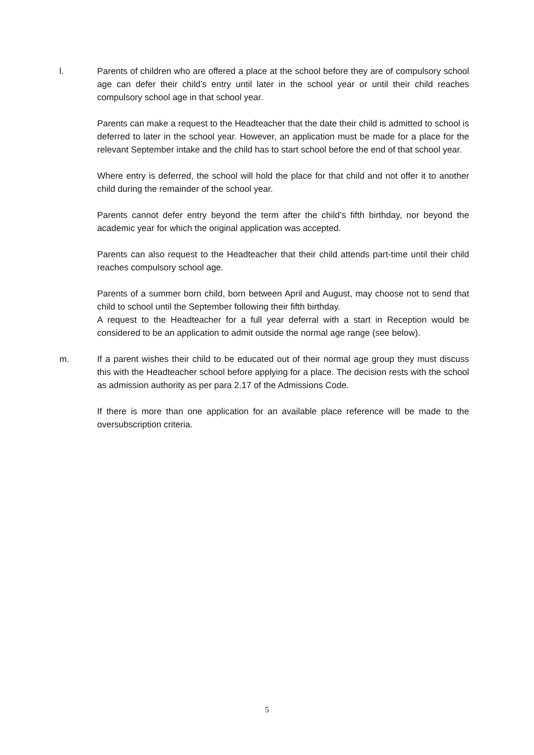l. Parents of children who are offered a place at the school before they are of compulsory school age can defer their child’s entry until later in the school year or until their child reaches compulsory school age in that school year.
Parents can make a request to the Headteacher that the date their child is admitted to school is deferred to later in the school year. However, an application must be made for a place for the relevant September intake and the child has to start school before the end of that school year.
Where entry is deferred, the school will hold the place for that child and not offer it to another child during the remainder of the school year.
Parents cannot defer entry beyond the term after the child’s fifth birthday, nor beyond the academic year for which the original application was accepted.
Parents can also request to the Headteacher that their child attends part-time until their child reaches compulsory school age.
Parents of a summer born child, born between April and August, may choose not to send that child to school until the September following their fifth birthday.
A request to the Headteacher for a full year deferral with a start in Reception would be considered to be an application to admit outside the normal age range (see below).
m. If a parent wishes their child to be educated out of their normal age group they must discuss this with the Headteacher school before applying for a place. The decision rests with the school as admission authority as per para 2.17 of the Admissions Code.
If there is more than one application for an available place reference will be made to the oversubscription criteria.
5